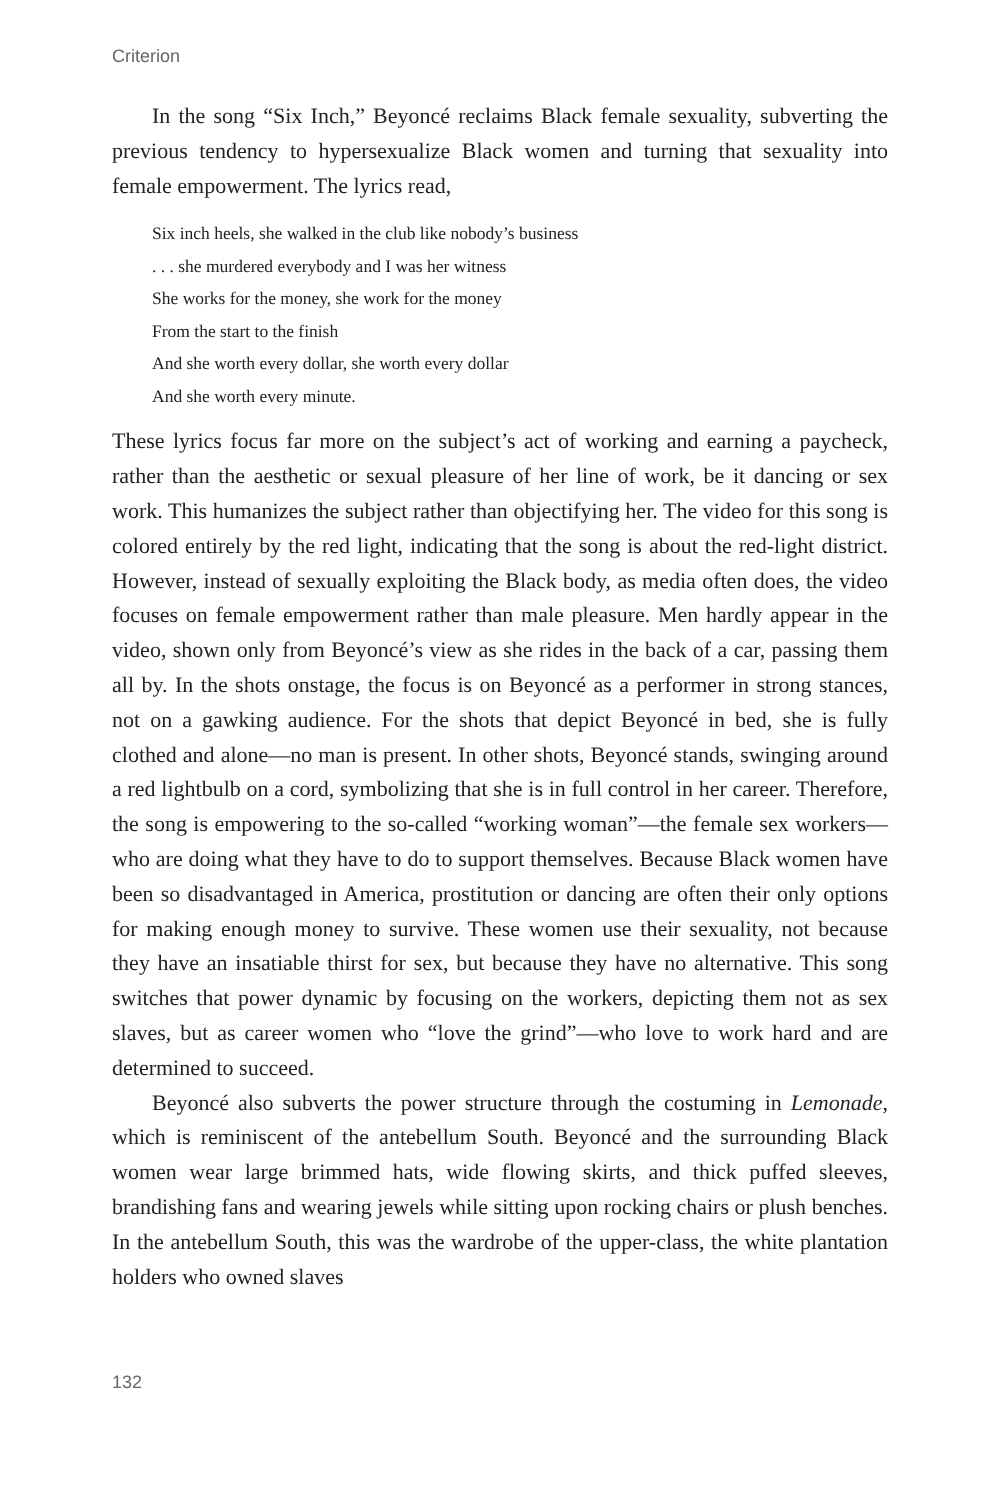Criterion
In the song “Six Inch,” Beyoncé reclaims Black female sexuality, subverting the previous tendency to hypersexualize Black women and turning that sexuality into female empowerment. The lyrics read,
Six inch heels, she walked in the club like nobody’s business
. . . she murdered everybody and I was her witness
She works for the money, she work for the money
From the start to the finish
And she worth every dollar, she worth every dollar
And she worth every minute.
These lyrics focus far more on the subject’s act of working and earning a paycheck, rather than the aesthetic or sexual pleasure of her line of work, be it dancing or sex work. This humanizes the subject rather than objectifying her. The video for this song is colored entirely by the red light, indicating that the song is about the red-light district. However, instead of sexually exploiting the Black body, as media often does, the video focuses on female empowerment rather than male pleasure. Men hardly appear in the video, shown only from Beyoncé’s view as she rides in the back of a car, passing them all by. In the shots onstage, the focus is on Beyoncé as a performer in strong stances, not on a gawking audience. For the shots that depict Beyoncé in bed, she is fully clothed and alone—no man is present. In other shots, Beyoncé stands, swinging around a red lightbulb on a cord, symbolizing that she is in full control in her career. Therefore, the song is empowering to the so-called “working woman”—the female sex workers—who are doing what they have to do to support themselves. Because Black women have been so disadvantaged in America, prostitution or dancing are often their only options for making enough money to survive. These women use their sexuality, not because they have an insatiable thirst for sex, but because they have no alternative. This song switches that power dynamic by focusing on the workers, depicting them not as sex slaves, but as career women who “love the grind”—who love to work hard and are determined to succeed.
Beyoncé also subverts the power structure through the costuming in Lemonade, which is reminiscent of the antebellum South. Beyoncé and the surrounding Black women wear large brimmed hats, wide flowing skirts, and thick puffed sleeves, brandishing fans and wearing jewels while sitting upon rocking chairs or plush benches. In the antebellum South, this was the wardrobe of the upper-class, the white plantation holders who owned slaves
132